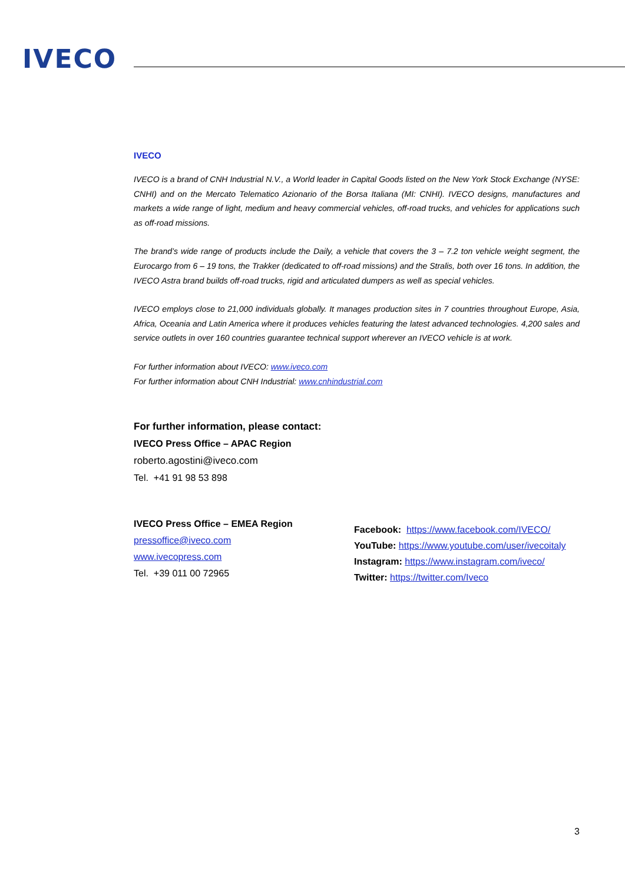IVECO
IVECO
IVECO is a brand of CNH Industrial N.V., a World leader in Capital Goods listed on the New York Stock Exchange (NYSE: CNHI) and on the Mercato Telematico Azionario of the Borsa Italiana (MI: CNHI). IVECO designs, manufactures and markets a wide range of light, medium and heavy commercial vehicles, off-road trucks, and vehicles for applications such as off-road missions.
The brand’s wide range of products include the Daily, a vehicle that covers the 3 – 7.2 ton vehicle weight segment, the Eurocargo from 6 – 19 tons, the Trakker (dedicated to off-road missions) and the Stralis, both over 16 tons. In addition, the IVECO Astra brand builds off-road trucks, rigid and articulated dumpers as well as special vehicles.
IVECO employs close to 21,000 individuals globally. It manages production sites in 7 countries throughout Europe, Asia, Africa, Oceania and Latin America where it produces vehicles featuring the latest advanced technologies. 4,200 sales and service outlets in over 160 countries guarantee technical support wherever an IVECO vehicle is at work.
For further information about IVECO: www.iveco.com
For further information about CNH Industrial: www.cnhindustrial.com
For further information, please contact:
IVECO Press Office – APAC Region
roberto.agostini@iveco.com
Tel. +41 91 98 53 898
IVECO Press Office – EMEA Region
pressoffice@iveco.com
www.ivecopress.com
Tel. +39 011 00 72965
Facebook: https://www.facebook.com/IVECO/
YouTube: https://www.youtube.com/user/ivecoitaly
Instagram: https://www.instagram.com/iveco/
Twitter: https://twitter.com/Iveco
3